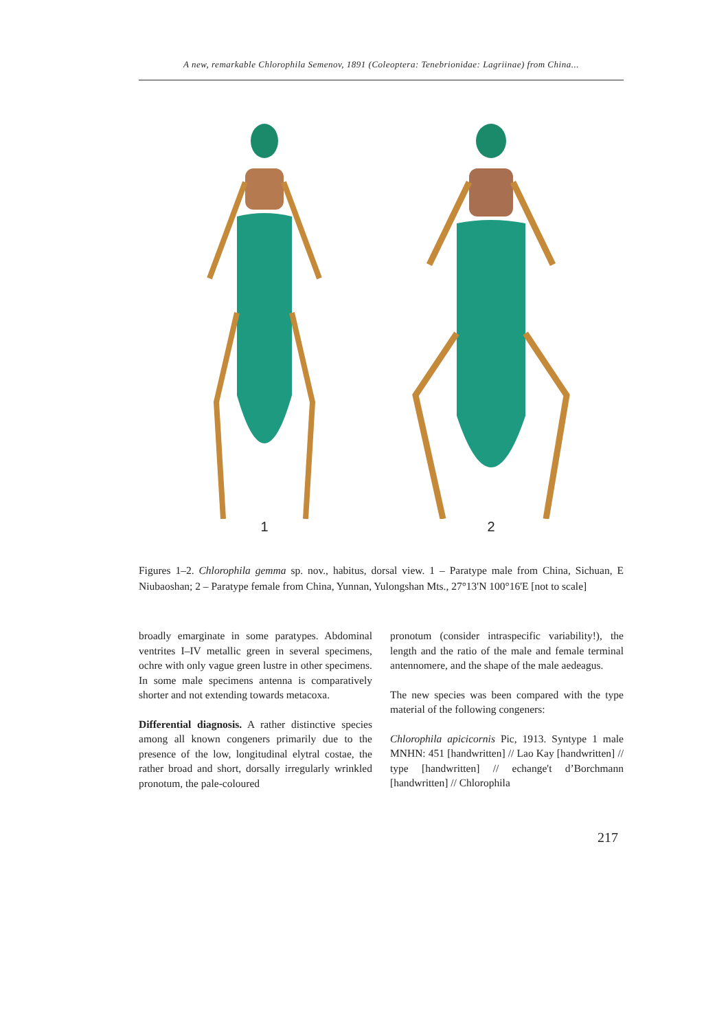A new, remarkable Chlorophila Semenov, 1891 (Coleoptera: Tenebrionidae: Lagriinae) from China...
1
2
Figures 1–2. Chlorophila gemma sp. nov., habitus, dorsal view. 1 – Paratype male from China, Sichuan, E Niubaoshan; 2 – Paratype female from China, Yunnan, Yulongshan Mts., 27°13'N 100°16'E [not to scale]
broadly emarginate in some paratypes. Abdominal ventrites I–IV metallic green in several specimens, ochre with only vague green lustre in other specimens. In some male specimens antenna is comparatively shorter and not extending towards metacoxa.
Differential diagnosis. A rather distinctive species among all known congeners primarily due to the presence of the low, longitudinal elytral costae, the rather broad and short, dorsally irregularly wrinkled pronotum, the pale-coloured
pronotum (consider intraspecific variability!), the length and the ratio of the male and female terminal antennomere, and the shape of the male aedeagus.
The new species was been compared with the type material of the following congeners:
Chlorophila apicicornis Pic, 1913. Syntype 1 male MNHN: 451 [handwritten] // Lao Kay [handwritten] // type [handwritten] // echange't d’Borchmann [handwritten] // Chlorophila
217